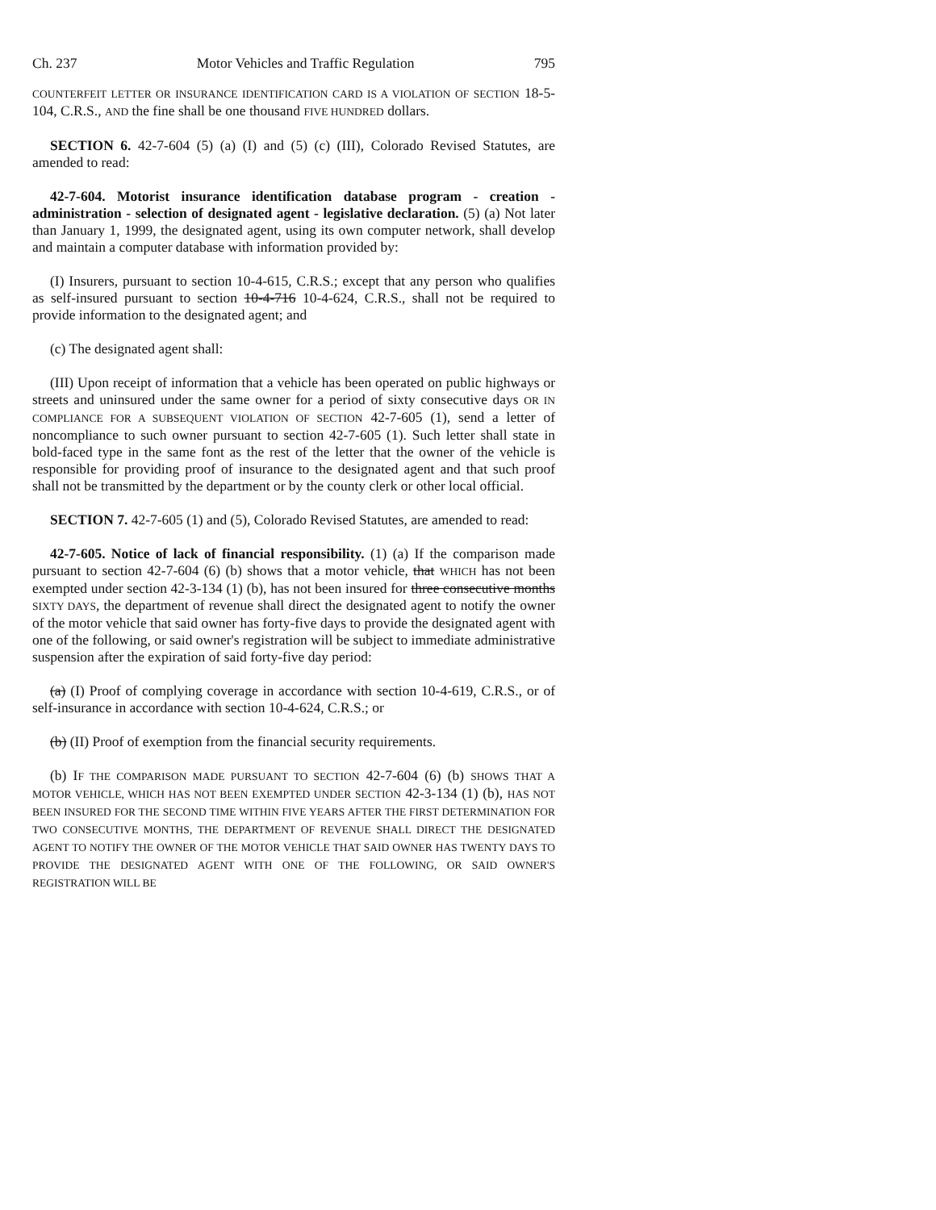Ch. 237 Motor Vehicles and Traffic Regulation 795
COUNTERFEIT LETTER OR INSURANCE IDENTIFICATION CARD IS A VIOLATION OF SECTION 18-5-104, C.R.S., AND the fine shall be one thousand FIVE HUNDRED dollars.
SECTION 6. 42-7-604 (5) (a) (I) and (5) (c) (III), Colorado Revised Statutes, are amended to read:
42-7-604. Motorist insurance identification database program - creation - administration - selection of designated agent - legislative declaration. (5) (a) Not later than January 1, 1999, the designated agent, using its own computer network, shall develop and maintain a computer database with information provided by:
(I) Insurers, pursuant to section 10-4-615, C.R.S.; except that any person who qualifies as self-insured pursuant to section 10-4-716 10-4-624, C.R.S., shall not be required to provide information to the designated agent; and
(c) The designated agent shall:
(III) Upon receipt of information that a vehicle has been operated on public highways or streets and uninsured under the same owner for a period of sixty consecutive days OR IN COMPLIANCE FOR A SUBSEQUENT VIOLATION OF SECTION 42-7-605 (1), send a letter of noncompliance to such owner pursuant to section 42-7-605 (1). Such letter shall state in bold-faced type in the same font as the rest of the letter that the owner of the vehicle is responsible for providing proof of insurance to the designated agent and that such proof shall not be transmitted by the department or by the county clerk or other local official.
SECTION 7. 42-7-605 (1) and (5), Colorado Revised Statutes, are amended to read:
42-7-605. Notice of lack of financial responsibility. (1) (a) If the comparison made pursuant to section 42-7-604 (6) (b) shows that a motor vehicle, that WHICH has not been exempted under section 42-3-134 (1) (b), has not been insured for three consecutive months SIXTY DAYS, the department of revenue shall direct the designated agent to notify the owner of the motor vehicle that said owner has forty-five days to provide the designated agent with one of the following, or said owner's registration will be subject to immediate administrative suspension after the expiration of said forty-five day period:
(a) (I) Proof of complying coverage in accordance with section 10-4-619, C.R.S., or of self-insurance in accordance with section 10-4-624, C.R.S.; or
(b) (II) Proof of exemption from the financial security requirements.
(b) IF THE COMPARISON MADE PURSUANT TO SECTION 42-7-604 (6) (b) SHOWS THAT A MOTOR VEHICLE, WHICH HAS NOT BEEN EXEMPTED UNDER SECTION 42-3-134 (1) (b), HAS NOT BEEN INSURED FOR THE SECOND TIME WITHIN FIVE YEARS AFTER THE FIRST DETERMINATION FOR TWO CONSECUTIVE MONTHS, THE DEPARTMENT OF REVENUE SHALL DIRECT THE DESIGNATED AGENT TO NOTIFY THE OWNER OF THE MOTOR VEHICLE THAT SAID OWNER HAS TWENTY DAYS TO PROVIDE THE DESIGNATED AGENT WITH ONE OF THE FOLLOWING, OR SAID OWNER'S REGISTRATION WILL BE